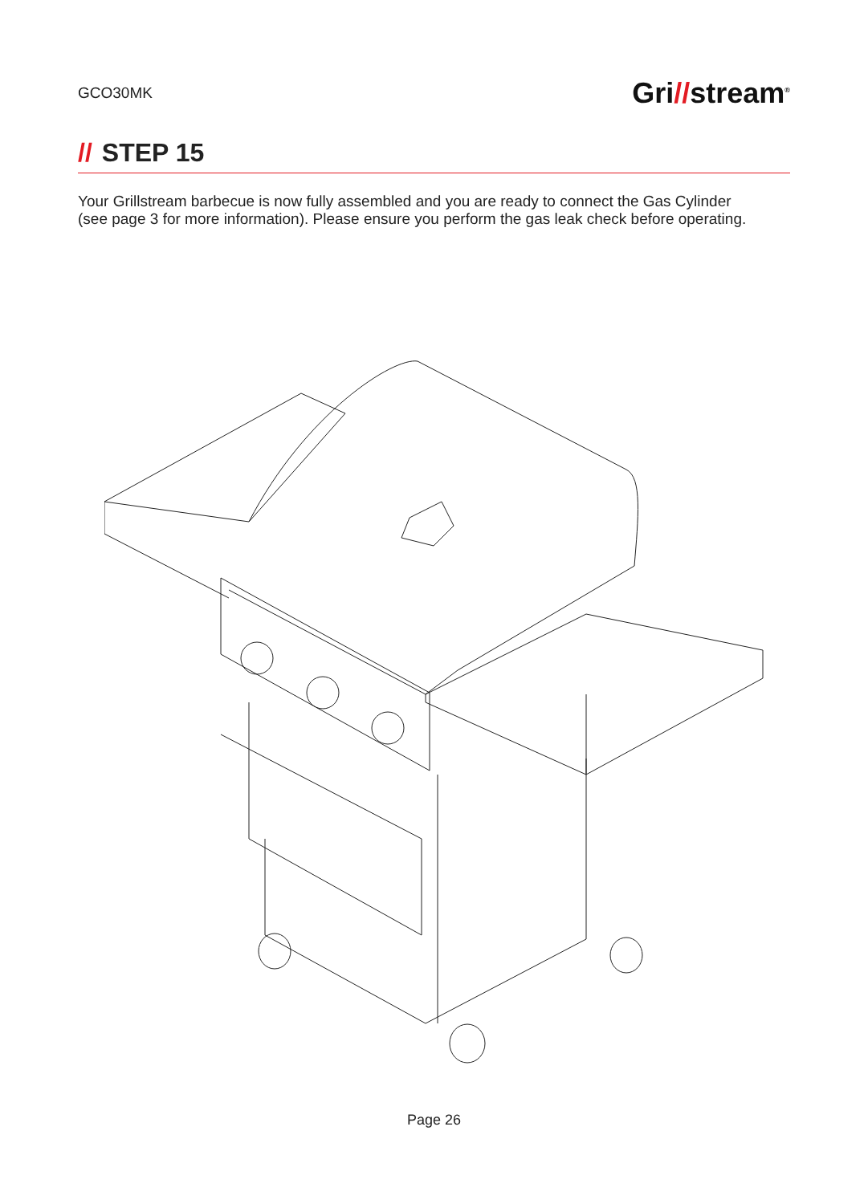GCO30MK
Gri//stream<sup>®</sup>
// STEP 15
Your Grillstream barbecue is now fully assembled and you are ready to connect the Gas Cylinder (see page 3 for more information). Please ensure you perform the gas leak check before operating.
Page 26